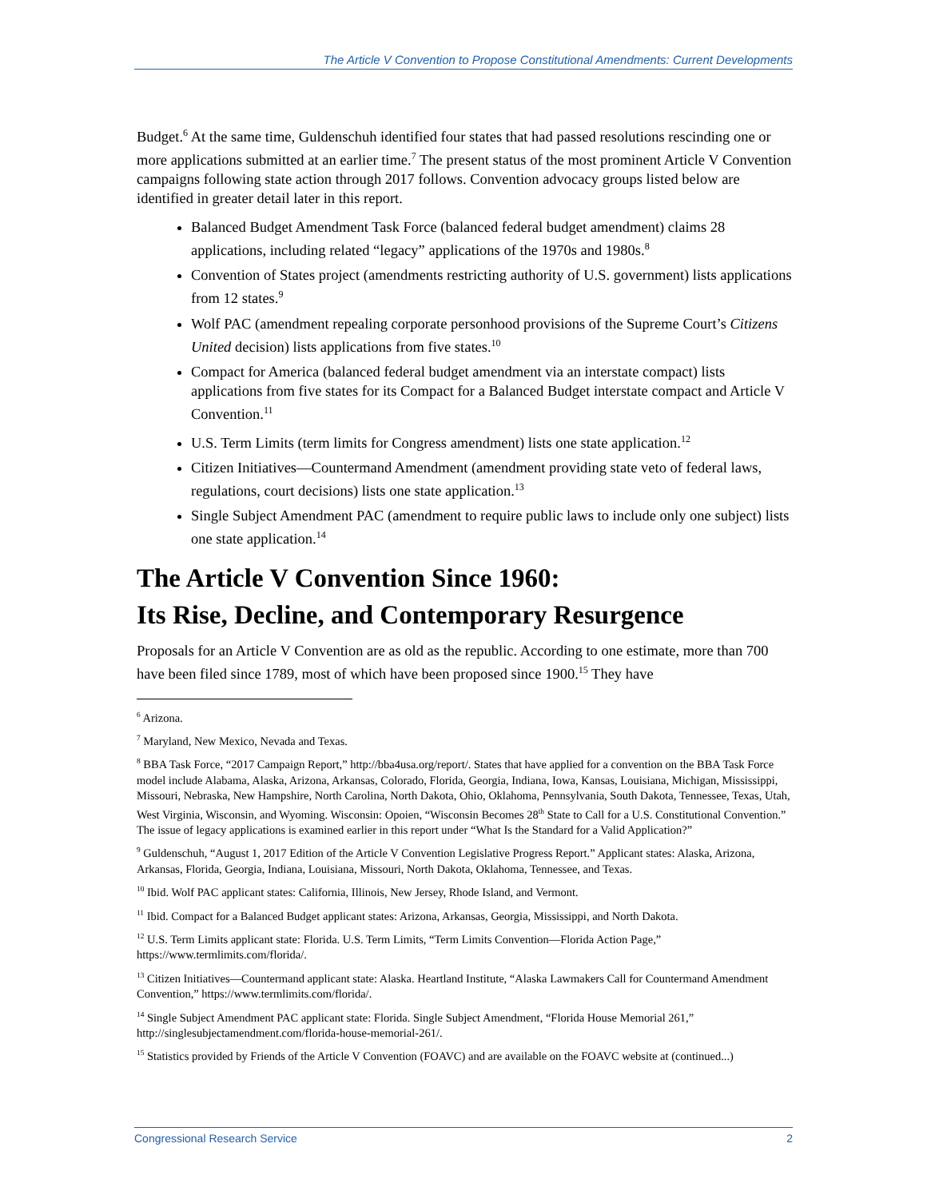The Article V Convention to Propose Constitutional Amendments: Current Developments
Budget.<sup>6</sup> At the same time, Guldenschuh identified four states that had passed resolutions rescinding one or more applications submitted at an earlier time.<sup>7</sup> The present status of the most prominent Article V Convention campaigns following state action through 2017 follows. Convention advocacy groups listed below are identified in greater detail later in this report.
Balanced Budget Amendment Task Force (balanced federal budget amendment) claims 28 applications, including related “legacy” applications of the 1970s and 1980s.<sup>8</sup>
Convention of States project (amendments restricting authority of U.S. government) lists applications from 12 states.<sup>9</sup>
Wolf PAC (amendment repealing corporate personhood provisions of the Supreme Court’s Citizens United decision) lists applications from five states.<sup>10</sup>
Compact for America (balanced federal budget amendment via an interstate compact) lists applications from five states for its Compact for a Balanced Budget interstate compact and Article V Convention.<sup>11</sup>
U.S. Term Limits (term limits for Congress amendment) lists one state application.<sup>12</sup>
Citizen Initiatives—Countermand Amendment (amendment providing state veto of federal laws, regulations, court decisions) lists one state application.<sup>13</sup>
Single Subject Amendment PAC (amendment to require public laws to include only one subject) lists one state application.<sup>14</sup>
The Article V Convention Since 1960:
Its Rise, Decline, and Contemporary Resurgence
Proposals for an Article V Convention are as old as the republic. According to one estimate, more than 700 have been filed since 1789, most of which have been proposed since 1900.<sup>15</sup> They have
<sup>6</sup> Arizona.
<sup>7</sup> Maryland, New Mexico, Nevada and Texas.
<sup>8</sup> BBA Task Force, “2017 Campaign Report,” http://bba4usa.org/report/. States that have applied for a convention on the BBA Task Force model include Alabama, Alaska, Arizona, Arkansas, Colorado, Florida, Georgia, Indiana, Iowa, Kansas, Louisiana, Michigan, Mississippi, Missouri, Nebraska, New Hampshire, North Carolina, North Dakota, Ohio, Oklahoma, Pennsylvania, South Dakota, Tennessee, Texas, Utah, West Virginia, Wisconsin, and Wyoming. Wisconsin: Opoien, “Wisconsin Becomes 28<sup>th</sup> State to Call for a U.S. Constitutional Convention.” The issue of legacy applications is examined earlier in this report under “What Is the Standard for a Valid Application?”
<sup>9</sup> Guldenschuh, “August 1, 2017 Edition of the Article V Convention Legislative Progress Report.” Applicant states: Alaska, Arizona, Arkansas, Florida, Georgia, Indiana, Louisiana, Missouri, North Dakota, Oklahoma, Tennessee, and Texas.
<sup>10</sup> Ibid. Wolf PAC applicant states: California, Illinois, New Jersey, Rhode Island, and Vermont.
<sup>11</sup> Ibid. Compact for a Balanced Budget applicant states: Arizona, Arkansas, Georgia, Mississippi, and North Dakota.
<sup>12</sup> U.S. Term Limits applicant state: Florida. U.S. Term Limits, “Term Limits Convention—Florida Action Page,” https://www.termlimits.com/florida/.
<sup>13</sup> Citizen Initiatives—Countermand applicant state: Alaska. Heartland Institute, “Alaska Lawmakers Call for Countermand Amendment Convention,” https://www.termlimits.com/florida/.
<sup>14</sup> Single Subject Amendment PAC applicant state: Florida. Single Subject Amendment, “Florida House Memorial 261,” http://singlesubjectamendment.com/florida-house-memorial-261/.
<sup>15</sup> Statistics provided by Friends of the Article V Convention (FOAVC) and are available on the FOAVC website at (continued...)
Congressional Research Service 2